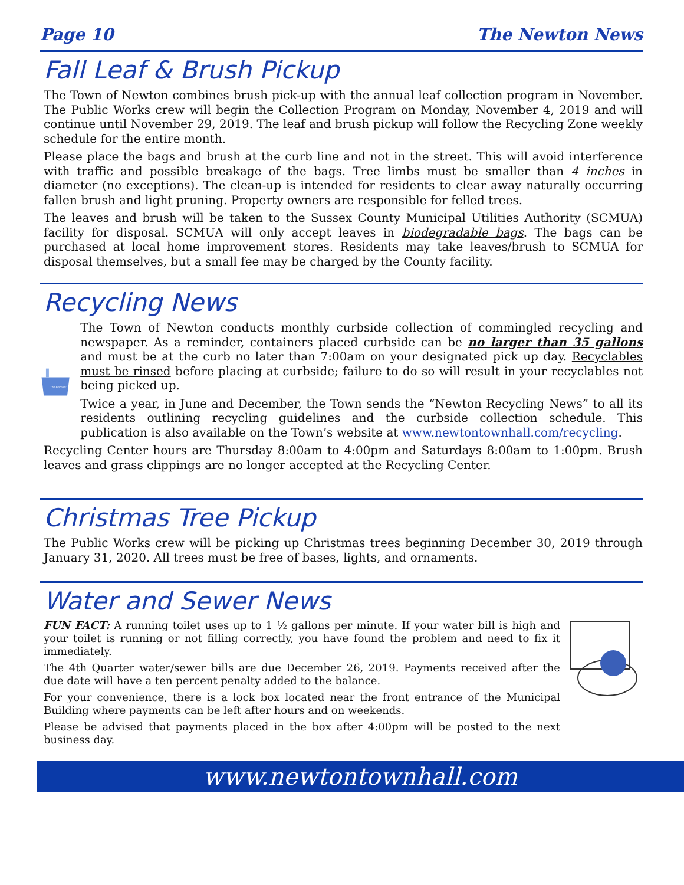Page 10 The Newton News
Fall Leaf & Brush Pickup
The Town of Newton combines brush pick-up with the annual leaf collection program in November. The Public Works crew will begin the Collection Program on Monday, November 4, 2019 and will continue until November 29, 2019. The leaf and brush pickup will follow the Recycling Zone weekly schedule for the entire month.
Please place the bags and brush at the curb line and not in the street. This will avoid interference with traffic and possible breakage of the bags. Tree limbs must be smaller than 4 inches in diameter (no exceptions). The clean-up is intended for residents to clear away naturally occurring fallen brush and light pruning. Property owners are responsible for felled trees.
The leaves and brush will be taken to the Sussex County Municipal Utilities Authority (SCMUA) facility for disposal. SCMUA will only accept leaves in biodegradable bags. The bags can be purchased at local home improvement stores. Residents may take leaves/brush to SCMUA for disposal themselves, but a small fee may be charged by the County facility.
Recycling News
"We Recycle!"
The Town of Newton conducts monthly curbside collection of commingled recycling and newspaper. As a reminder, containers placed curbside can be no larger than 35 gallons and must be at the curb no later than 7:00am on your designated pick up day. Recyclables must be rinsed before placing at curbside; failure to do so will result in your recyclables not being picked up.
Twice a year, in June and December, the Town sends the “Newton Recycling News” to all its residents outlining recycling guidelines and the curbside collection schedule. This publication is also available on the Town’s website at www.newtontownhall.com/recycling.
Recycling Center hours are Thursday 8:00am to 4:00pm and Saturdays 8:00am to 1:00pm. Brush leaves and grass clippings are no longer accepted at the Recycling Center.
Christmas Tree Pickup
The Public Works crew will be picking up Christmas trees beginning December 30, 2019 through January 31, 2020. All trees must be free of bases, lights, and ornaments.
Water and Sewer News
FUN FACT: A running toilet uses up to 1 ½ gallons per minute. If your water bill is high and your toilet is running or not filling correctly, you have found the problem and need to fix it immediately.
The 4th Quarter water/sewer bills are due December 26, 2019. Payments received after the due date will have a ten percent penalty added to the balance.
For your convenience, there is a lock box located near the front entrance of the Municipal Building where payments can be left after hours and on weekends.
Please be advised that payments placed in the box after 4:00pm will be posted to the next business day.
www.newtontownhall.com